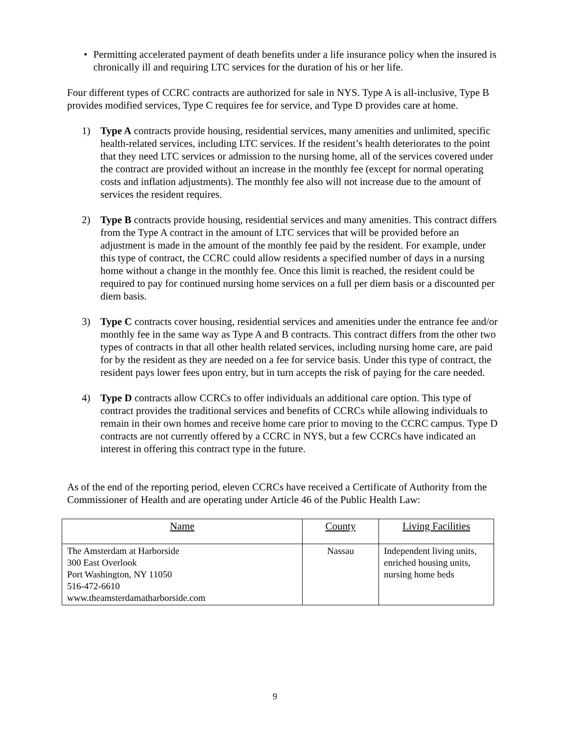• Permitting accelerated payment of death benefits under a life insurance policy when the insured is chronically ill and requiring LTC services for the duration of his or her life.
Four different types of CCRC contracts are authorized for sale in NYS. Type A is all-inclusive, Type B provides modified services, Type C requires fee for service, and Type D provides care at home.
1) Type A contracts provide housing, residential services, many amenities and unlimited, specific health-related services, including LTC services. If the resident’s health deteriorates to the point that they need LTC services or admission to the nursing home, all of the services covered under the contract are provided without an increase in the monthly fee (except for normal operating costs and inflation adjustments). The monthly fee also will not increase due to the amount of services the resident requires.
2) Type B contracts provide housing, residential services and many amenities. This contract differs from the Type A contract in the amount of LTC services that will be provided before an adjustment is made in the amount of the monthly fee paid by the resident. For example, under this type of contract, the CCRC could allow residents a specified number of days in a nursing home without a change in the monthly fee. Once this limit is reached, the resident could be required to pay for continued nursing home services on a full per diem basis or a discounted per diem basis.
3) Type C contracts cover housing, residential services and amenities under the entrance fee and/or monthly fee in the same way as Type A and B contracts. This contract differs from the other two types of contracts in that all other health related services, including nursing home care, are paid for by the resident as they are needed on a fee for service basis. Under this type of contract, the resident pays lower fees upon entry, but in turn accepts the risk of paying for the care needed.
4) Type D contracts allow CCRCs to offer individuals an additional care option. This type of contract provides the traditional services and benefits of CCRCs while allowing individuals to remain in their own homes and receive home care prior to moving to the CCRC campus. Type D contracts are not currently offered by a CCRC in NYS, but a few CCRCs have indicated an interest in offering this contract type in the future.
As of the end of the reporting period, eleven CCRCs have received a Certificate of Authority from the Commissioner of Health and are operating under Article 46 of the Public Health Law:
| Name | County | Living Facilities |
| --- | --- | --- |
| The Amsterdam at Harborside 300 East Overlook Port Washington, NY 11050 516-472-6610 www.theamsterdamatharborside.com | Nassau | Independent living units, enriched housing units, nursing home beds |
9